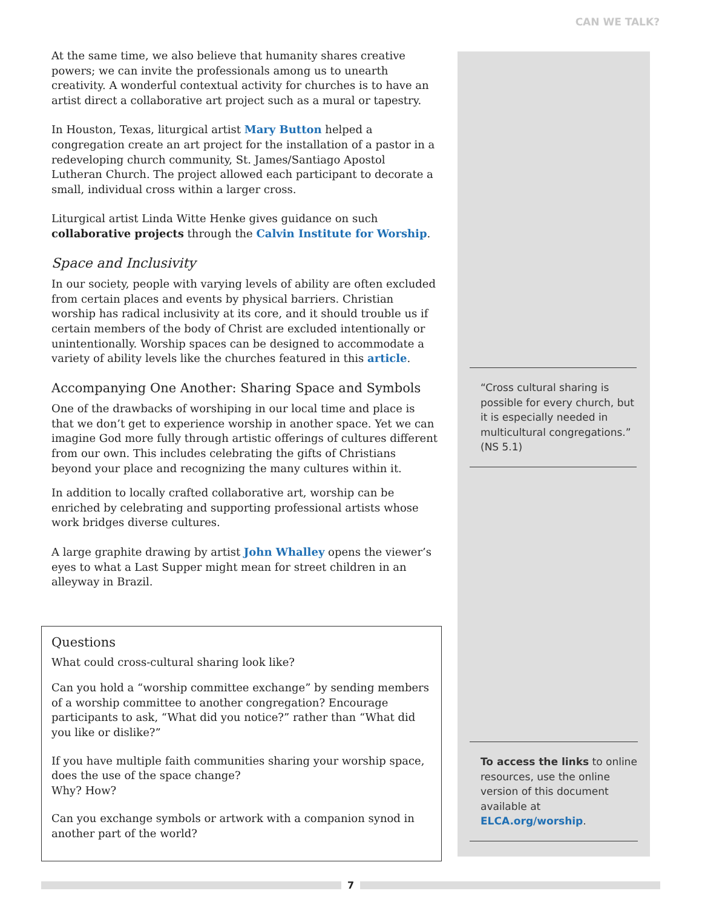CAN WE TALK?
At the same time, we also believe that humanity shares creative powers; we can invite the professionals among us to unearth creativity. A wonderful contextual activity for churches is to have an artist direct a collaborative art project such as a mural or tapestry.
In Houston, Texas, liturgical artist Mary Button helped a congregation create an art project for the installation of a pastor in a redeveloping church community, St. James/Santiago Apostol Lutheran Church. The project allowed each participant to decorate a small, individual cross within a larger cross.
Liturgical artist Linda Witte Henke gives guidance on such collaborative projects through the Calvin Institute for Worship.
Space and Inclusivity
In our society, people with varying levels of ability are often excluded from certain places and events by physical barriers. Christian worship has radical inclusivity at its core, and it should trouble us if certain members of the body of Christ are excluded intentionally or unintentionally. Worship spaces can be designed to accommodate a variety of ability levels like the churches featured in this article.
Accompanying One Another: Sharing Space and Symbols
One of the drawbacks of worshiping in our local time and place is that we don’t get to experience worship in another space. Yet we can imagine God more fully through artistic offerings of cultures different from our own. This includes celebrating the gifts of Christians beyond your place and recognizing the many cultures within it.
In addition to locally crafted collaborative art, worship can be enriched by celebrating and supporting professional artists whose work bridges diverse cultures.
A large graphite drawing by artist John Whalley opens the viewer’s eyes to what a Last Supper might mean for street children in an alleyway in Brazil.
Questions
What could cross-cultural sharing look like?
Can you hold a “worship committee exchange” by sending members of a worship committee to another congregation? Encourage participants to ask, “What did you notice?” rather than “What did you like or dislike?”
If you have multiple faith communities sharing your worship space, does the use of the space change?
Why? How?
Can you exchange symbols or artwork with a companion synod in another part of the world?
“Cross cultural sharing is possible for every church, but it is especially needed in multicultural congregations.” (NS 5.1)
To access the links to online resources, use the online version of this document available at ELCA.org/worship.
7